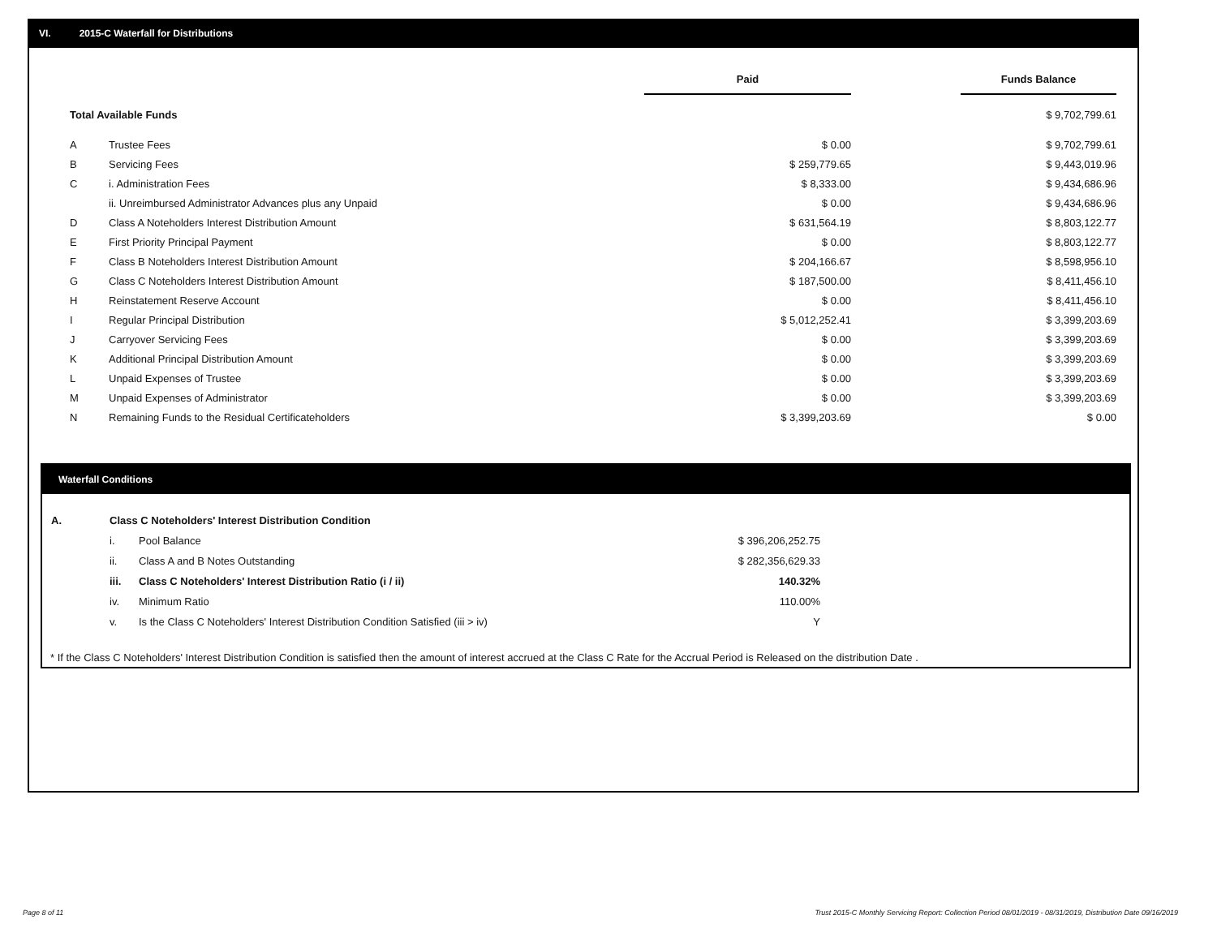VI. 2015-C Waterfall for Distributions
| | | Paid | | Funds Balance |
| Total Available Funds | | | | $ 9,702,799.61 |
| A | Trustee Fees | $ 0.00 | | $ 9,702,799.61 |
| B | Servicing Fees | $ 259,779.65 | | $ 9,443,019.96 |
| C | i. Administration Fees | $ 8,333.00 | | $ 9,434,686.96 |
| | ii. Unreimbursed Administrator Advances plus any Unpaid | $ 0.00 | | $ 9,434,686.96 |
| D | Class A Noteholders Interest Distribution Amount | $ 631,564.19 | | $ 8,803,122.77 |
| E | First Priority Principal Payment | $ 0.00 | | $ 8,803,122.77 |
| F | Class B Noteholders Interest Distribution Amount | $ 204,166.67 | | $ 8,598,956.10 |
| G | Class C Noteholders Interest Distribution Amount | $ 187,500.00 | | $ 8,411,456.10 |
| H | Reinstatement Reserve Account | $ 0.00 | | $ 8,411,456.10 |
| I | Regular Principal Distribution | $ 5,012,252.41 | | $ 3,399,203.69 |
| J | Carryover Servicing Fees | $ 0.00 | | $ 3,399,203.69 |
| K | Additional Principal Distribution Amount | $ 0.00 | | $ 3,399,203.69 |
| L | Unpaid Expenses of Trustee | $ 0.00 | | $ 3,399,203.69 |
| M | Unpaid Expenses of Administrator | $ 0.00 | | $ 3,399,203.69 |
| N | Remaining Funds to the Residual Certificateholders | $ 3,399,203.69 | | $ 0.00 |
Waterfall Conditions
| A. | Class C Noteholders' Interest Distribution Condition | | |
| | i. | Pool Balance | $ 396,206,252.75 |
| | ii. | Class A and B Notes Outstanding | $ 282,356,629.33 |
| | iii. | Class C Noteholders' Interest Distribution Ratio (i / ii) | 140.32% |
| | iv. | Minimum Ratio | 110.00% |
| | v. | Is the Class C Noteholders' Interest Distribution Condition Satisfied (iii > iv) | Y |
* If the Class C Noteholders' Interest Distribution Condition is satisfied then the amount of interest accrued at the Class C Rate for the Accrual Period is Released on the distribution Date .
Page 8 of 11
Trust 2015-C Monthly Servicing Report: Collection Period 08/01/2019 - 08/31/2019, Distribution Date 09/16/2019